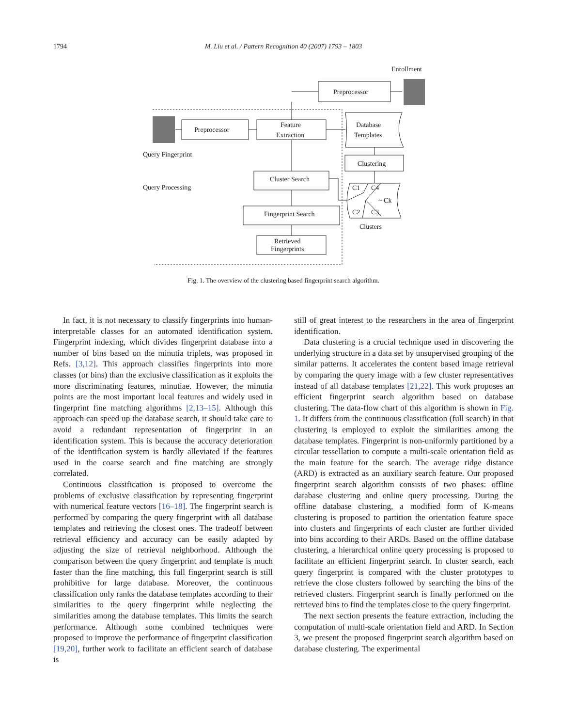1794 M. Liu et al. / Pattern Recognition 40 (2007) 1793 – 1803
Enrollment
Preprocessor
Preprocessor
Feature
Extraction
Database
Templates
Query Fingerprint
Clustering
Cluster Search
Query Processing
C1
C4
~ Ck
C2
C3
Fingerprint Search
Clusters
Retrieved
Fingerprints
Fig. 1. The overview of the clustering based fingerprint search algorithm.
In fact, it is not necessary to classify fingerprints into human-interpretable classes for an automated identification system. Fingerprint indexing, which divides fingerprint database into a number of bins based on the minutia triplets, was proposed in Refs. [3,12]. This approach classifies fingerprints into more classes (or bins) than the exclusive classification as it exploits the more discriminating features, minutiae. However, the minutia points are the most important local features and widely used in fingerprint fine matching algorithms [2,13–15]. Although this approach can speed up the database search, it should take care to avoid a redundant representation of fingerprint in an identification system. This is because the accuracy deterioration of the identification system is hardly alleviated if the features used in the coarse search and fine matching are strongly correlated.
Continuous classification is proposed to overcome the problems of exclusive classification by representing fingerprint with numerical feature vectors [16–18]. The fingerprint search is performed by comparing the query fingerprint with all database templates and retrieving the closest ones. The tradeoff between retrieval efficiency and accuracy can be easily adapted by adjusting the size of retrieval neighborhood. Although the comparison between the query fingerprint and template is much faster than the fine matching, this full fingerprint search is still prohibitive for large database. Moreover, the continuous classification only ranks the database templates according to their similarities to the query fingerprint while neglecting the similarities among the database templates. This limits the search performance. Although some combined techniques were proposed to improve the performance of fingerprint classification [19,20], further work to facilitate an efficient search of database is
still of great interest to the researchers in the area of fingerprint identification.
Data clustering is a crucial technique used in discovering the underlying structure in a data set by unsupervised grouping of the similar patterns. It accelerates the content based image retrieval by comparing the query image with a few cluster representatives instead of all database templates [21,22]. This work proposes an efficient fingerprint search algorithm based on database clustering. The data-flow chart of this algorithm is shown in Fig. 1. It differs from the continuous classification (full search) in that clustering is employed to exploit the similarities among the database templates. Fingerprint is non-uniformly partitioned by a circular tessellation to compute a multi-scale orientation field as the main feature for the search. The average ridge distance (ARD) is extracted as an auxiliary search feature. Our proposed fingerprint search algorithm consists of two phases: offline database clustering and online query processing. During the offline database clustering, a modified form of K-means clustering is proposed to partition the orientation feature space into clusters and fingerprints of each cluster are further divided into bins according to their ARDs. Based on the offline database clustering, a hierarchical online query processing is proposed to facilitate an efficient fingerprint search. In cluster search, each query fingerprint is compared with the cluster prototypes to retrieve the close clusters followed by searching the bins of the retrieved clusters. Fingerprint search is finally performed on the retrieved bins to find the templates close to the query fingerprint.
The next section presents the feature extraction, including the computation of multi-scale orientation field and ARD. In Section 3, we present the proposed fingerprint search algorithm based on database clustering. The experimental